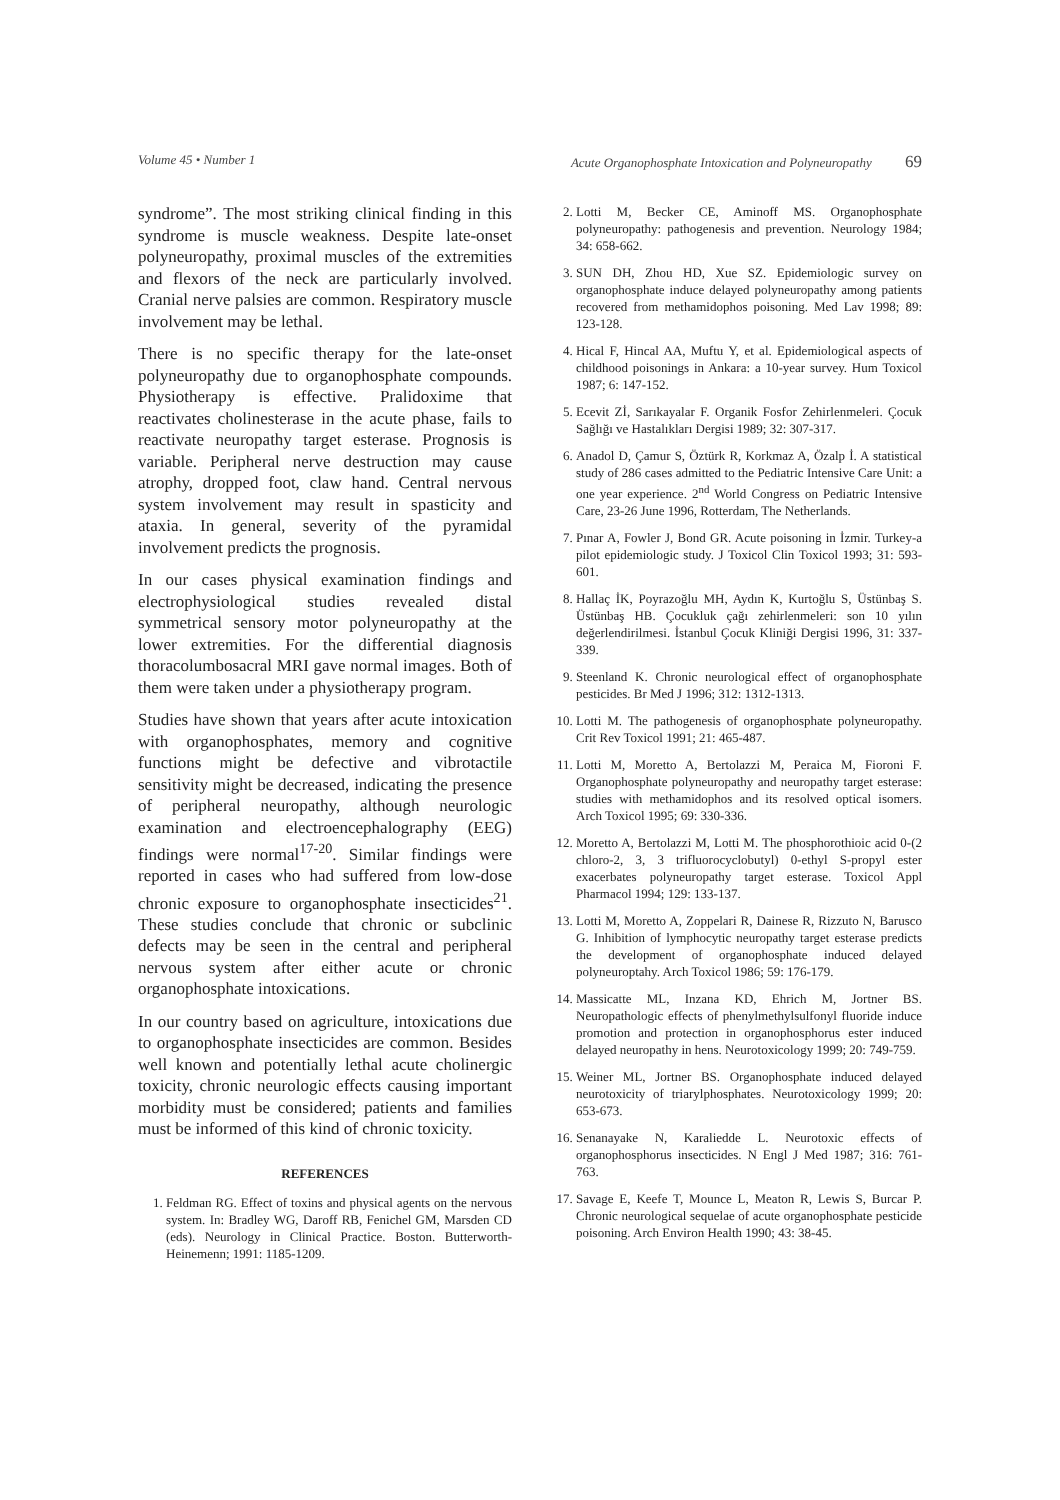Volume 45 • Number 1 Acute Organophosphate Intoxication and Polyneuropathy 69
syndrome”. The most striking clinical finding in this syndrome is muscle weakness. Despite late-onset polyneuropathy, proximal muscles of the extremities and flexors of the neck are particularly involved. Cranial nerve palsies are common. Respiratory muscle involvement may be lethal.
There is no specific therapy for the late-onset polyneuropathy due to organophosphate compounds. Physiotherapy is effective. Pralidoxime that reactivates cholinesterase in the acute phase, fails to reactivate neuropathy target esterase. Prognosis is variable. Peripheral nerve destruction may cause atrophy, dropped foot, claw hand. Central nervous system involvement may result in spasticity and ataxia. In general, severity of the pyramidal involvement predicts the prognosis.
In our cases physical examination findings and electrophysiological studies revealed distal symmetrical sensory motor polyneuropathy at the lower extremities. For the differential diagnosis thoracolumbosacral MRI gave normal images. Both of them were taken under a physiotherapy program.
Studies have shown that years after acute intoxication with organophosphates, memory and cognitive functions might be defective and vibrotactile sensitivity might be decreased, indicating the presence of peripheral neuropathy, although neurologic examination and electroencephalography (EEG) findings were normal<sup>17-20</sup>. Similar findings were reported in cases who had suffered from low-dose chronic exposure to organophosphate insecticides<sup>21</sup>. These studies conclude that chronic or subclinic defects may be seen in the central and peripheral nervous system after either acute or chronic organophosphate intoxications.
In our country based on agriculture, intoxications due to organophosphate insecticides are common. Besides well known and potentially lethal acute cholinergic toxicity, chronic neurologic effects causing important morbidity must be considered; patients and families must be informed of this kind of chronic toxicity.
REFERENCES
1. Feldman RG. Effect of toxins and physical agents on the nervous system. In: Bradley WG, Daroff RB, Fenichel GM, Marsden CD (eds). Neurology in Clinical Practice. Boston. Butterworth-Heinemenn; 1991: 1185-1209.
2. Lotti M, Becker CE, Aminoff MS. Organophosphate polyneuropathy: pathogenesis and prevention. Neurology 1984; 34: 658-662.
3. SUN DH, Zhou HD, Xue SZ. Epidemiologic survey on organophosphate induce delayed polyneuropathy among patients recovered from methamidophos poisoning. Med Lav 1998; 89: 123-128.
4. Hical F, Hincal AA, Muftu Y, et al. Epidemiological aspects of childhood poisonings in Ankara: a 10-year survey. Hum Toxicol 1987; 6: 147-152.
5. Ecevit Zİ, Sarıkayalar F. Organik Fosfor Zehirlenmeleri. Çocuk Sağlığı ve Hastalıkları Dergisi 1989; 32: 307-317.
6. Anadol D, Çamur S, Öztürk R, Korkmaz A, Özalp İ. A statistical study of 286 cases admitted to the Pediatric Intensive Care Unit: a one year experience. 2<sup>nd</sup> World Congress on Pediatric Intensive Care, 23-26 June 1996, Rotterdam, The Netherlands.
7. Pınar A, Fowler J, Bond GR. Acute poisoning in İzmir. Turkey-a pilot epidemiologic study. J Toxicol Clin Toxicol 1993; 31: 593-601.
8. Hallaç İK, Poyrazoğlu MH, Aydın K, Kurtoğlu S, Üstünbaş S. Üstünbaş HB. Çocukluk çağı zehirlenmeleri: son 10 yılın değerlendirilmesi. İstanbul Çocuk Kliniği Dergisi 1996, 31: 337-339.
9. Steenland K. Chronic neurological effect of organophosphate pesticides. Br Med J 1996; 312: 1312-1313.
10. Lotti M. The pathogenesis of organophosphate polyneuropathy. Crit Rev Toxicol 1991; 21: 465-487.
11. Lotti M, Moretto A, Bertolazzi M, Peraica M, Fioroni F. Organophosphate polyneuropathy and neuropathy target esterase: studies with methamidophos and its resolved optical isomers. Arch Toxicol 1995; 69: 330-336.
12. Moretto A, Bertolazzi M, Lotti M. The phosphorothioic acid 0-(2 chloro-2, 3, 3 trifluorocyclobutyl) 0-ethyl S-propyl ester exacerbates polyneuropathy target esterase. Toxicol Appl Pharmacol 1994; 129: 133-137.
13. Lotti M, Moretto A, Zoppelari R, Dainese R, Rizzuto N, Barusco G. Inhibition of lymphocytic neuropathy target esterase predicts the development of organophosphate induced delayed polyneuroptahy. Arch Toxicol 1986; 59: 176-179.
14. Massicatte ML, Inzana KD, Ehrich M, Jortner BS. Neuropathologic effects of phenylmethylsulfonyl fluoride induce promotion and protection in organophosphorus ester induced delayed neuropathy in hens. Neurotoxicology 1999; 20: 749-759.
15. Weiner ML, Jortner BS. Organophosphate induced delayed neurotoxicity of triarylphosphates. Neurotoxicology 1999; 20: 653-673.
16. Senanayake N, Karaliedde L. Neurotoxic effects of organophosphorus insecticides. N Engl J Med 1987; 316: 761-763.
17. Savage E, Keefe T, Mounce L, Meaton R, Lewis S, Burcar P. Chronic neurological sequelae of acute organophosphate pesticide poisoning. Arch Environ Health 1990; 43: 38-45.